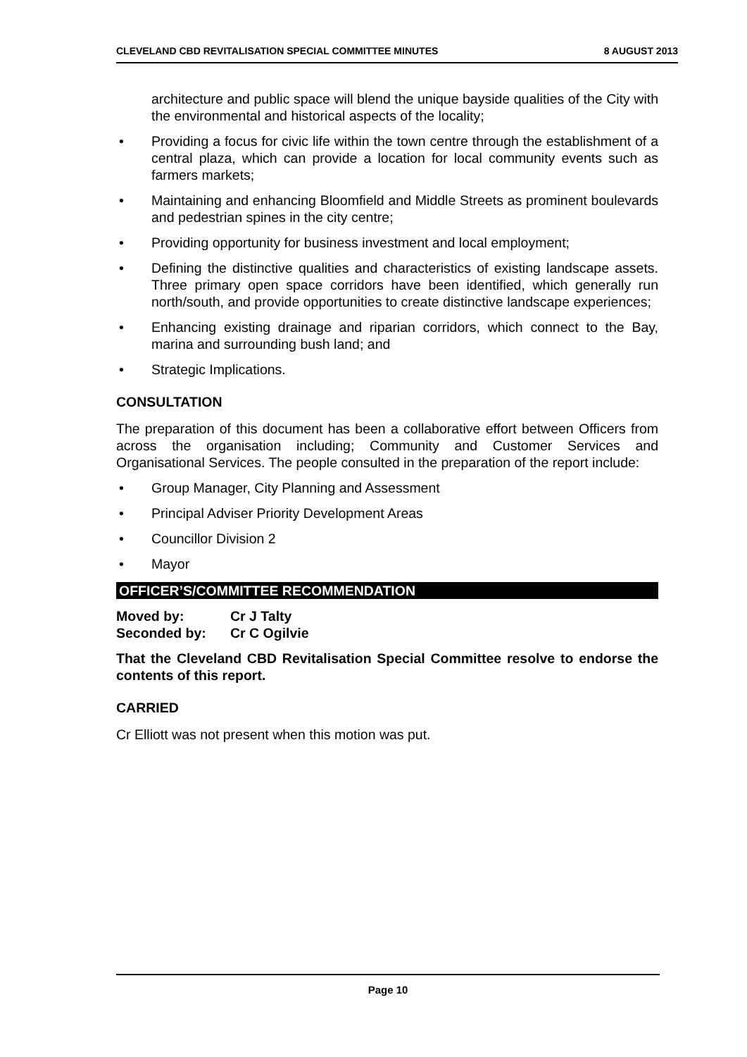CLEVELAND CBD REVITALISATION SPECIAL COMMITTEE MINUTES 8 AUGUST 2013
architecture and public space will blend the unique bayside qualities of the City with the environmental and historical aspects of the locality;
• Providing a focus for civic life within the town centre through the establishment of a central plaza, which can provide a location for local community events such as farmers markets;
• Maintaining and enhancing Bloomfield and Middle Streets as prominent boulevards and pedestrian spines in the city centre;
• Providing opportunity for business investment and local employment;
• Defining the distinctive qualities and characteristics of existing landscape assets. Three primary open space corridors have been identified, which generally run north/south, and provide opportunities to create distinctive landscape experiences;
• Enhancing existing drainage and riparian corridors, which connect to the Bay, marina and surrounding bush land; and
• Strategic Implications.
CONSULTATION
The preparation of this document has been a collaborative effort between Officers from across the organisation including; Community and Customer Services and Organisational Services. The people consulted in the preparation of the report include:
• Group Manager, City Planning and Assessment
• Principal Adviser Priority Development Areas
• Councillor Division 2
• Mayor
OFFICER’S/COMMITTEE RECOMMENDATION
Moved by: Cr J Talty
Seconded by: Cr C Ogilvie
That the Cleveland CBD Revitalisation Special Committee resolve to endorse the contents of this report.
CARRIED
Cr Elliott was not present when this motion was put.
Page 10